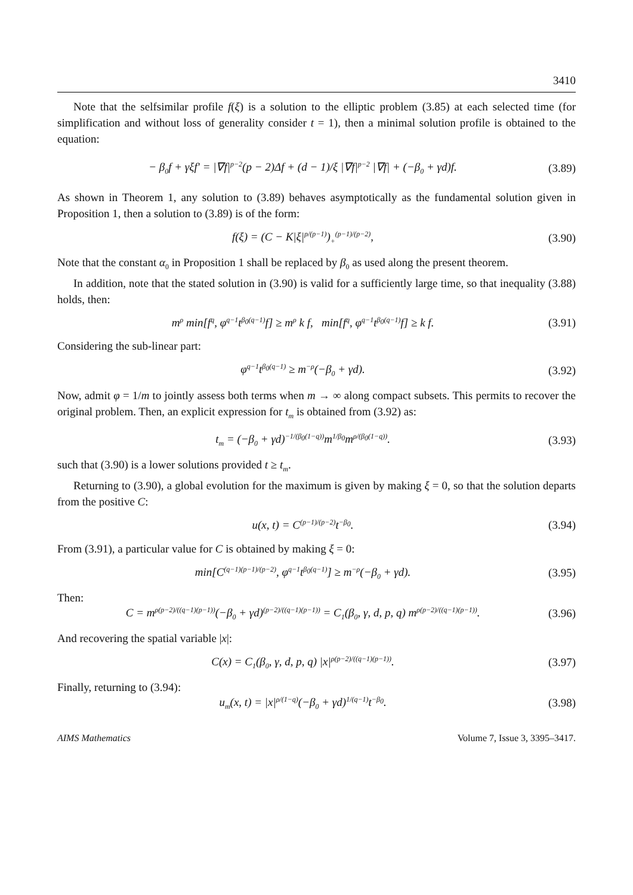3410
Note that the selfsimilar profile f(ξ) is a solution to the elliptic problem (3.85) at each selected time (for simplification and without loss of generality consider t = 1), then a minimal solution profile is obtained to the equation:
− β<sub>0</sub>f + γξf′ = |∇f|<sup>p−2</sup>(p − 2)Δf + (d − 1)/ξ |∇f|<sup>p−2</sup> |∇f| + (−β<sub>0</sub> + γd)f. (3.89)
As shown in Theorem 1, any solution to (3.89) behaves asymptotically as the fundamental solution given in Proposition 1, then a solution to (3.89) is of the form:
f(ξ) = (C − K|ξ|<sup>p/(p−1)</sup>)<sub>+</sub><sup>(p−1)/(p−2)</sup>, (3.90)
Note that the constant α<sub>0</sub> in Proposition 1 shall be replaced by β<sub>0</sub> as used along the present theorem.
In addition, note that the stated solution in (3.90) is valid for a sufficiently large time, so that inequality (3.88) holds, then:
m<sup>ρ</sup> min[f<sup>q</sup>, φ<sup>q−1</sup>t<sup>β<sub>0</sub>(q−1)</sup>f] ≥ m<sup>ρ</sup> k f, min[f<sup>q</sup>, φ<sup>q−1</sup>t<sup>β<sub>0</sub>(q−1)</sup>f] ≥ k f. (3.91)
Considering the sub-linear part:
φ<sup>q−1</sup>t<sup>β<sub>0</sub>(q−1)</sup> ≥ m<sup>−ρ</sup>(−β<sub>0</sub> + γd). (3.92)
Now, admit φ = 1/m to jointly assess both terms when m → ∞ along compact subsets. This permits to recover the original problem. Then, an explicit expression for t<sub>m</sub> is obtained from (3.92) as:
t<sub>m</sub> = (−β<sub>0</sub> + γd)<sup>−1/(β<sub>0</sub>(1−q))</sup>m<sup>1/β<sub>0</sub></sup>m<sup>ρ/(β<sub>0</sub>(1−q))</sup>. (3.93)
such that (3.90) is a lower solutions provided t ≥ t<sub>m</sub>.
Returning to (3.90), a global evolution for the maximum is given by making ξ = 0, so that the solution departs from the positive C:
u(x, t) = C<sup>(p−1)/(p−2)</sup>t<sup>−β<sub>0</sub></sup>. (3.94)
From (3.91), a particular value for C is obtained by making ξ = 0:
min[C<sup>(q−1)(p−1)/(p−2)</sup>, φ<sup>q−1</sup>t<sup>β<sub>0</sub>(q−1)</sup>] ≥ m<sup>−ρ</sup>(−β<sub>0</sub> + γd). (3.95)
Then:
C = m<sup>ρ(p−2)/((q−1)(p−1))</sup>(−β<sub>0</sub> + γd)<sup>(p−2)/((q−1)(p−1))</sup> = C<sub>1</sub>(β<sub>0</sub>, γ, d, p, q) m<sup>ρ(p−2)/((q−1)(p−1))</sup>. (3.96)
And recovering the spatial variable |x|:
C(x) = C<sub>1</sub>(β<sub>0</sub>, γ, d, p, q) |x|<sup>ρ(p−2)/((q−1)(p−1))</sup>. (3.97)
Finally, returning to (3.94):
u<sub>m</sub>(x, t) = |x|<sup>ρ/(1−q)</sup>(−β<sub>0</sub> + γd)<sup>1/(q−1)</sup>t<sup>−β<sub>0</sub></sup>. (3.98)
AIMS Mathematics Volume 7, Issue 3, 3395–3417.